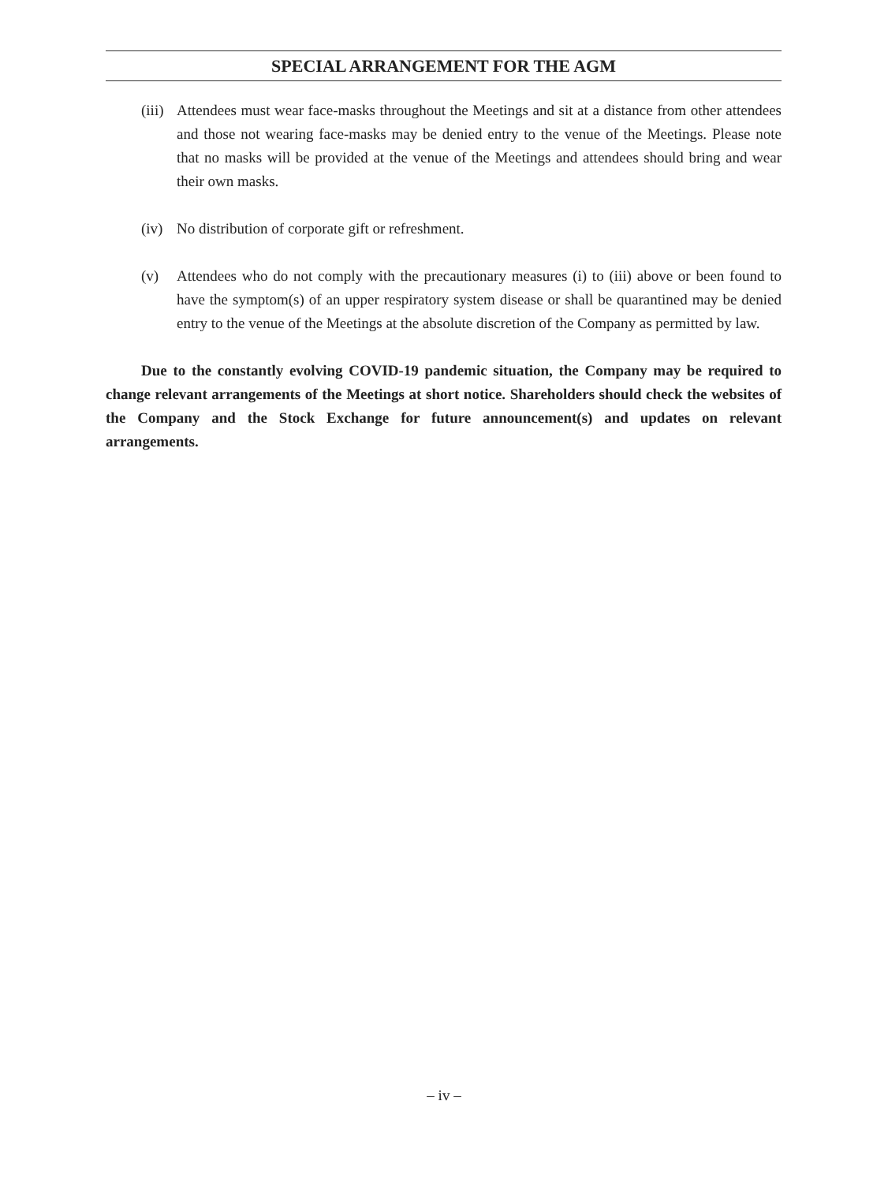SPECIAL ARRANGEMENT FOR THE AGM
(iii)
Attendees must wear face-masks throughout the Meetings and sit at a distance from other attendees and those not wearing face-masks may be denied entry to the venue of the Meetings. Please note that no masks will be provided at the venue of the Meetings and attendees should bring and wear their own masks.
(iv)
No distribution of corporate gift or refreshment.
(v) Attendees who do not comply with the precautionary measures (i) to (iii) above or been found to have the symptom(s) of an upper respiratory system disease or shall be quarantined may be denied entry to the venue of the Meetings at the absolute discretion of the Company as permitted by law.
Due to the constantly evolving COVID-19 pandemic situation, the Company may be required to change relevant arrangements of the Meetings at short notice. Shareholders should check the websites of the Company and the Stock Exchange for future announcement(s) and updates on relevant arrangements.
– iv –